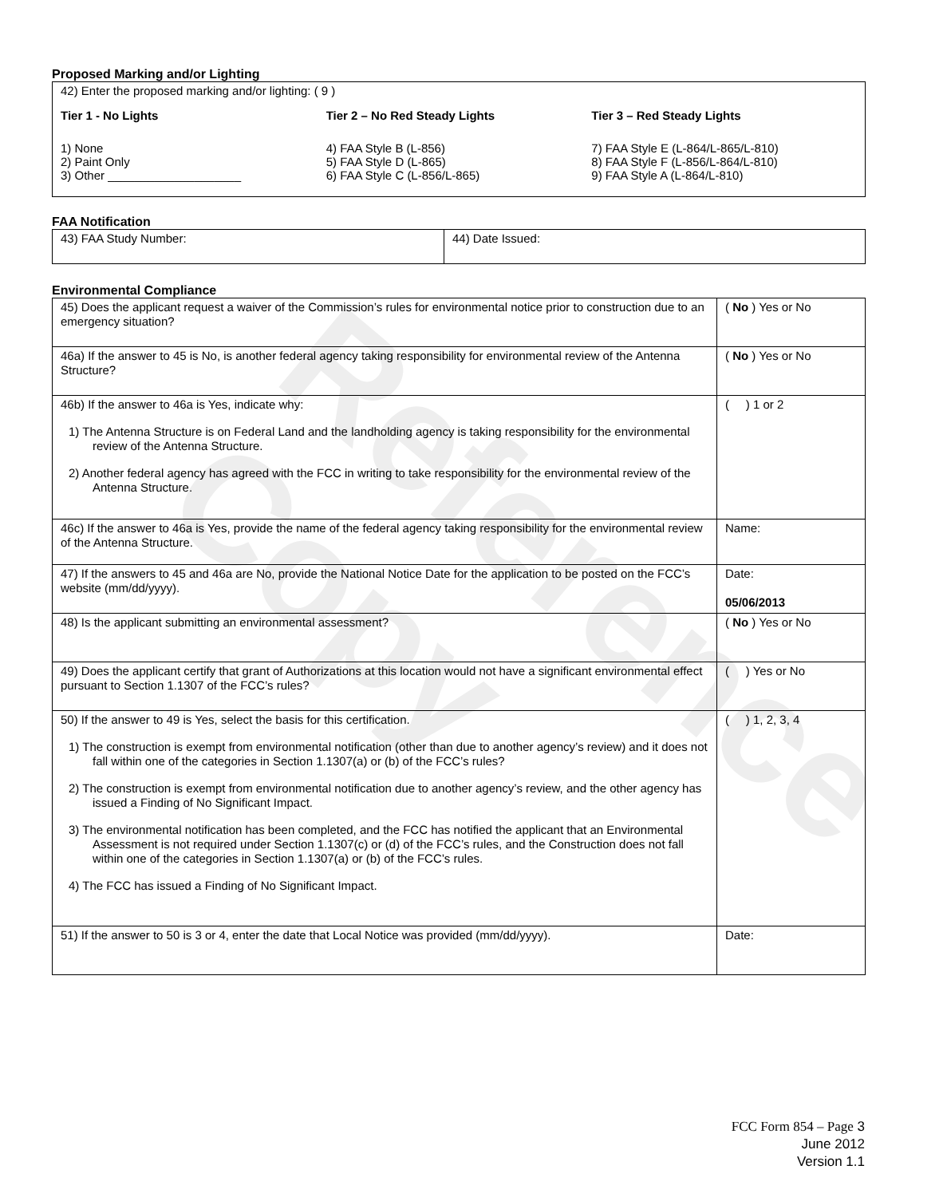Reference Copy
Proposed Marking and/or Lighting
42) Enter the proposed marking and/or lighting: ( 9 )
Tier 1 - No Lights
1) None
2) Paint Only
3) Other ____________________
Tier 2 – No Red Steady Lights
4) FAA Style B (L-856)
5) FAA Style D (L-865)
6) FAA Style C (L-856/L-865)
Tier 3 – Red Steady Lights
7) FAA Style E (L-864/L-865/L-810)
8) FAA Style F (L-856/L-864/L-810)
9) FAA Style A (L-864/L-810)
FAA Notification
| 43) FAA Study Number: | 44) Date Issued: |
Environmental Compliance
| 45) Does the applicant request a waiver of the Commission’s rules for environmental notice prior to construction due to an emergency situation? | ( No ) Yes or No |
| 46a) If the answer to 45 is No, is another federal agency taking responsibility for environmental review of the Antenna Structure? | ( No ) Yes or No |
| 46b) If the answer to 46a is Yes, indicate why: 1) The Antenna Structure is on Federal Land and the landholding agency is taking responsibility for the environmental review of the Antenna Structure. 2) Another federal agency has agreed with the FCC in writing to take responsibility for the environmental review of the Antenna Structure. | ( ) 1 or 2 |
| 46c) If the answer to 46a is Yes, provide the name of the federal agency taking responsibility for the environmental review of the Antenna Structure. | Name: |
| 47) If the answers to 45 and 46a are No, provide the National Notice Date for the application to be posted on the FCC’s website (mm/dd/yyyy). | Date: 05/06/2013 |
| 48) Is the applicant submitting an environmental assessment? | ( No ) Yes or No |
| 49) Does the applicant certify that grant of Authorizations at this location would not have a significant environmental effect pursuant to Section 1.1307 of the FCC’s rules? | ( ) Yes or No |
| 50) If the answer to 49 is Yes, select the basis for this certification. 1) The construction is exempt from environmental notification (other than due to another agency’s review) and it does not fall within one of the categories in Section 1.1307(a) or (b) of the FCC’s rules? 2) The construction is exempt from environmental notification due to another agency’s review, and the other agency has issued a Finding of No Significant Impact. 3) The environmental notification has been completed, and the FCC has notified the applicant that an Environmental Assessment is not required under Section 1.1307(c) or (d) of the FCC’s rules, and the Construction does not fall within one of the categories in Section 1.1307(a) or (b) of the FCC’s rules. 4) The FCC has issued a Finding of No Significant Impact. | ( ) 1, 2, 3, 4 |
| 51) If the answer to 50 is 3 or 4, enter the date that Local Notice was provided (mm/dd/yyyy). | Date: |
FCC Form 854 – Page 3
June 2012
Version 1.1